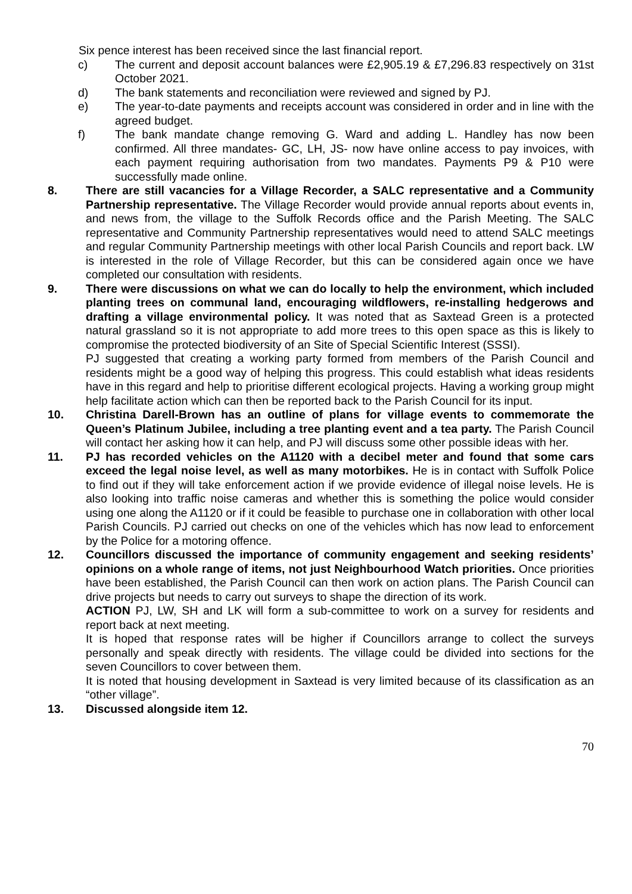Six pence interest has been received since the last financial report.
c) The current and deposit account balances were £2,905.19 & £7,296.83 respectively on 31st October 2021.
d) The bank statements and reconciliation were reviewed and signed by PJ.
e) The year-to-date payments and receipts account was considered in order and in line with the agreed budget.
f) The bank mandate change removing G. Ward and adding L. Handley has now been confirmed. All three mandates- GC, LH, JS- now have online access to pay invoices, with each payment requiring authorisation from two mandates. Payments P9 & P10 were successfully made online.
8. There are still vacancies for a Village Recorder, a SALC representative and a Community Partnership representative. The Village Recorder would provide annual reports about events in, and news from, the village to the Suffolk Records office and the Parish Meeting. The SALC representative and Community Partnership representatives would need to attend SALC meetings and regular Community Partnership meetings with other local Parish Councils and report back. LW is interested in the role of Village Recorder, but this can be considered again once we have completed our consultation with residents.
9. There were discussions on what we can do locally to help the environment, which included planting trees on communal land, encouraging wildflowers, re-installing hedgerows and drafting a village environmental policy. It was noted that as Saxtead Green is a protected natural grassland so it is not appropriate to add more trees to this open space as this is likely to compromise the protected biodiversity of an Site of Special Scientific Interest (SSSI).
PJ suggested that creating a working party formed from members of the Parish Council and residents might be a good way of helping this progress. This could establish what ideas residents have in this regard and help to prioritise different ecological projects. Having a working group might help facilitate action which can then be reported back to the Parish Council for its input.
10. Christina Darell-Brown has an outline of plans for village events to commemorate the Queen’s Platinum Jubilee, including a tree planting event and a tea party. The Parish Council will contact her asking how it can help, and PJ will discuss some other possible ideas with her.
11. PJ has recorded vehicles on the A1120 with a decibel meter and found that some cars exceed the legal noise level, as well as many motorbikes. He is in contact with Suffolk Police to find out if they will take enforcement action if we provide evidence of illegal noise levels. He is also looking into traffic noise cameras and whether this is something the police would consider using one along the A1120 or if it could be feasible to purchase one in collaboration with other local Parish Councils. PJ carried out checks on one of the vehicles which has now lead to enforcement by the Police for a motoring offence.
12. Councillors discussed the importance of community engagement and seeking residents’ opinions on a whole range of items, not just Neighbourhood Watch priorities. Once priorities have been established, the Parish Council can then work on action plans. The Parish Council can drive projects but needs to carry out surveys to shape the direction of its work.
ACTION PJ, LW, SH and LK will form a sub-committee to work on a survey for residents and report back at next meeting.
It is hoped that response rates will be higher if Councillors arrange to collect the surveys personally and speak directly with residents. The village could be divided into sections for the seven Councillors to cover between them.
It is noted that housing development in Saxtead is very limited because of its classification as an “other village”.
13. Discussed alongside item 12.
70